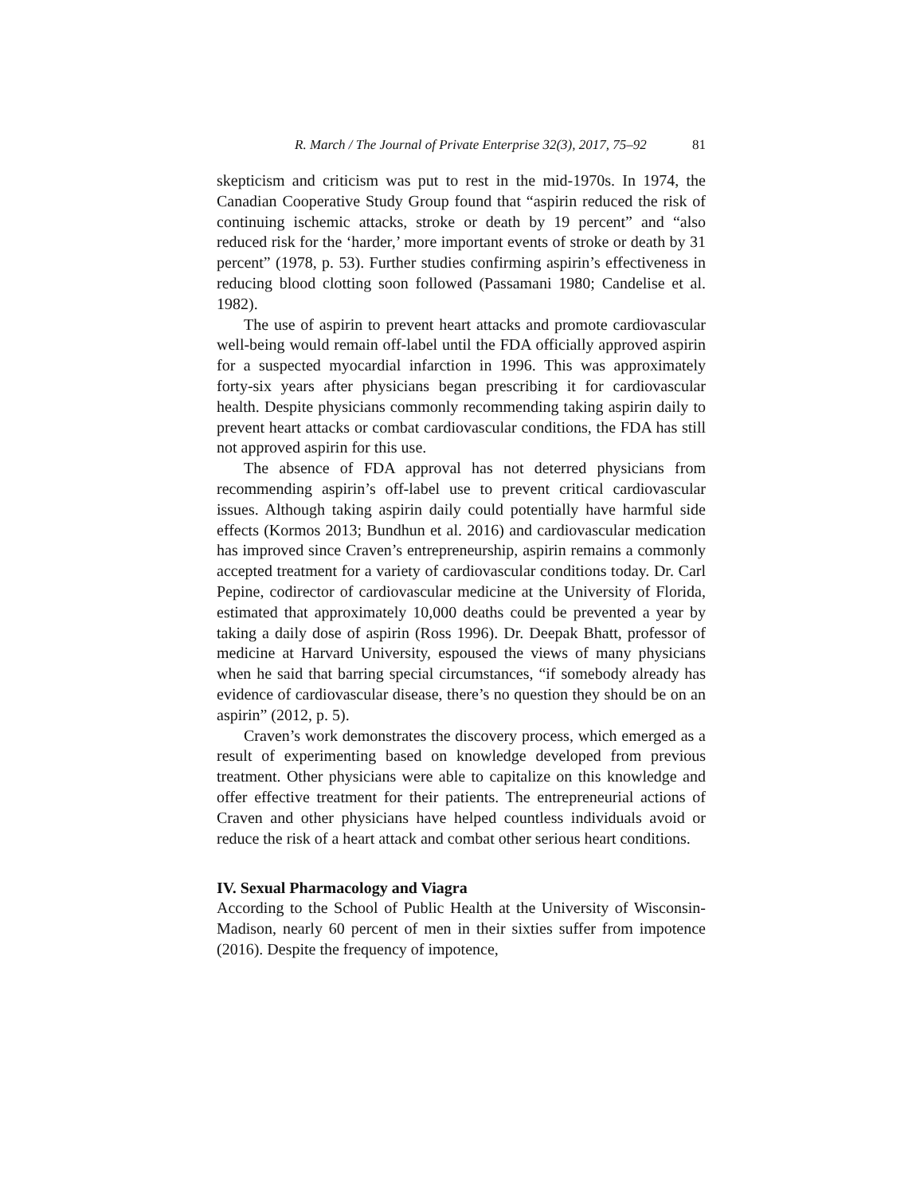R. March / The Journal of Private Enterprise 32(3), 2017, 75–92 81
skepticism and criticism was put to rest in the mid-1970s. In 1974, the Canadian Cooperative Study Group found that “aspirin reduced the risk of continuing ischemic attacks, stroke or death by 19 percent” and “also reduced risk for the ‘harder,’ more important events of stroke or death by 31 percent” (1978, p. 53). Further studies confirming aspirin’s effectiveness in reducing blood clotting soon followed (Passamani 1980; Candelise et al. 1982).
The use of aspirin to prevent heart attacks and promote cardiovascular well-being would remain off-label until the FDA officially approved aspirin for a suspected myocardial infarction in 1996. This was approximately forty-six years after physicians began prescribing it for cardiovascular health. Despite physicians commonly recommending taking aspirin daily to prevent heart attacks or combat cardiovascular conditions, the FDA has still not approved aspirin for this use.
The absence of FDA approval has not deterred physicians from recommending aspirin’s off-label use to prevent critical cardiovascular issues. Although taking aspirin daily could potentially have harmful side effects (Kormos 2013; Bundhun et al. 2016) and cardiovascular medication has improved since Craven’s entrepreneurship, aspirin remains a commonly accepted treatment for a variety of cardiovascular conditions today. Dr. Carl Pepine, codirector of cardiovascular medicine at the University of Florida, estimated that approximately 10,000 deaths could be prevented a year by taking a daily dose of aspirin (Ross 1996). Dr. Deepak Bhatt, professor of medicine at Harvard University, espoused the views of many physicians when he said that barring special circumstances, “if somebody already has evidence of cardiovascular disease, there’s no question they should be on an aspirin” (2012, p. 5).
Craven’s work demonstrates the discovery process, which emerged as a result of experimenting based on knowledge developed from previous treatment. Other physicians were able to capitalize on this knowledge and offer effective treatment for their patients. The entrepreneurial actions of Craven and other physicians have helped countless individuals avoid or reduce the risk of a heart attack and combat other serious heart conditions.
IV. Sexual Pharmacology and Viagra
According to the School of Public Health at the University of Wisconsin-Madison, nearly 60 percent of men in their sixties suffer from impotence (2016). Despite the frequency of impotence,